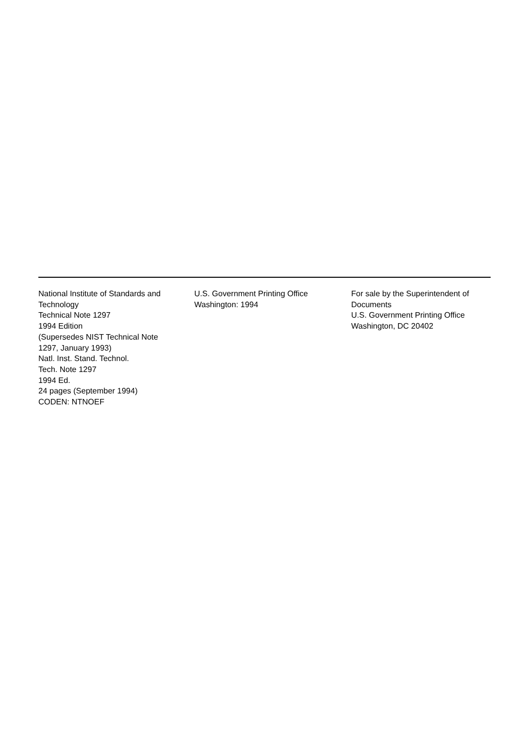National Institute of Standards and
Technology
Technical Note 1297
1994 Edition
(Supersedes NIST Technical Note
1297, January 1993)
Natl. Inst. Stand. Technol.
Tech. Note 1297
1994 Ed.
24 pages (September 1994)
CODEN: NTNOEF
U.S. Government Printing Office
Washington: 1994
For sale by the Superintendent of
Documents
U.S. Government Printing Office
Washington, DC 20402